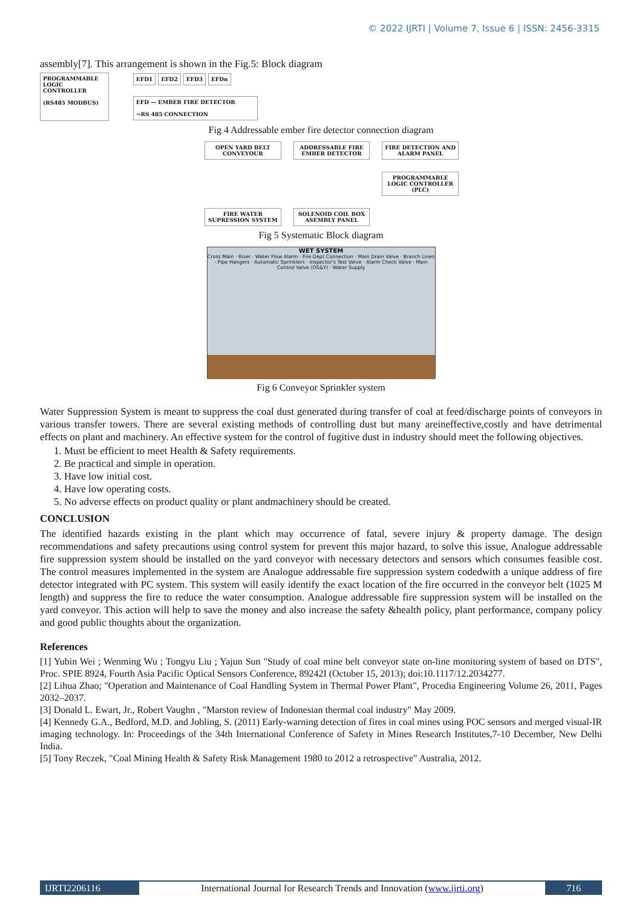© 2022 IJRTI | Volume 7, Issue 6 | ISSN: 2456-3315
assembly[7]. This arrangement is shown in the Fig.5: Block diagram
PROGRAMMABLE LOGIC CONTROLLER
(RS485 MODBUS)
EFD1 EFD2 EFD3 EFDn
EFD — EMBER FIRE DETECTOR
→RS 485 CONNECTION
Fig 4 Addressable ember fire detector connection diagram
OPEN YARD BELT CONVEYOUR
ADDRESSABLE FIRE EMBER DETECTOR
FIRE DETECTION AND ALARM PANEL
PROGRAMMABLE LOGIC CONTROLLER (PLC)
FIRE WATER SUPRESSION SYSTEM
SOLENOID COIL BOX ASEMBLY PANEL
Fig 5 Systematic Block diagram
WET SYSTEM
Cross Main · Riser · Water Flow Alarm · Fire Dept Connection · Main Drain Valve · Branch Lines · Pipe Hangers · Automatic Sprinklers · Inspector's Test Valve · Alarm Check Valve · Main Control Valve (OS&Y) · Water Supply
Fig 6 Conveyor Sprinkler system
Water Suppression System is meant to suppress the coal dust generated during transfer of coal at feed/discharge points of conveyors in various transfer towers. There are several existing methods of controlling dust but many areineffective,costly and have detrimental effects on plant and machinery. An effective system for the control of fugitive dust in industry should meet the following objectives.
1. Must be efficient to meet Health & Safety requirements.
2. Be practical and simple in operation.
3. Have low initial cost.
4. Have low operating costs.
5. No adverse effects on product quality or plant andmachinery should be created.
CONCLUSION
The identified hazards existing in the plant which may occurrence of fatal, severe injury & property damage. The design recommendations and safety precautions using control system for prevent this major hazard, to solve this issue, Analogue addressable fire suppression system should be installed on the yard conveyor with necessary detectors and sensors which consumes feasible cost. The control measures implemented in the system are Analogue addressable fire suppression system codedwith a unique address of fire detector integrated with PC system. This system will easily identify the exact location of the fire occurred in the conveyor belt (1025 M length) and suppress the fire to reduce the water consumption. Analogue addressable fire suppression system will be installed on the yard conveyor. This action will help to save the money and also increase the safety &health policy, plant performance, company policy and good public thoughts about the organization.
References
[1] Yubin Wei ; Wenming Wu ; Tongyu Liu ; Yajun Sun "Study of coal mine belt conveyor state on-line monitoring system of based on DTS", Proc. SPIE 8924, Fourth Asia Pacific Optical Sensors Conference, 89242I (October 15, 2013); doi:10.1117/12.2034277.
[2] Lihua Zhao; "Operation and Maintenance of Coal Handling System in Thermal Power Plant", Procedia Engineering Volume 26, 2011, Pages 2032–2037.
[3] Donald L. Ewart, Jr., Robert Vaughn , "Marston review of Indonesian thermal coal industry" May 2009.
[4] Kennedy G.A., Bedford, M.D. and Jobling, S. (2011) Early-warning detection of fires in coal mines using POC sensors and merged visual-IR imaging technology. In: Proceedings of the 34th International Conference of Safety in Mines Research Institutes,7-10 December, New Delhi India.
[5] Tony Reczek, "Coal Mining Health & Safety Risk Management 1980 to 2012 a retrospective" Australia, 2012.
IJRTI2206116 International Journal for Research Trends and Innovation (www.ijrti.org)
716